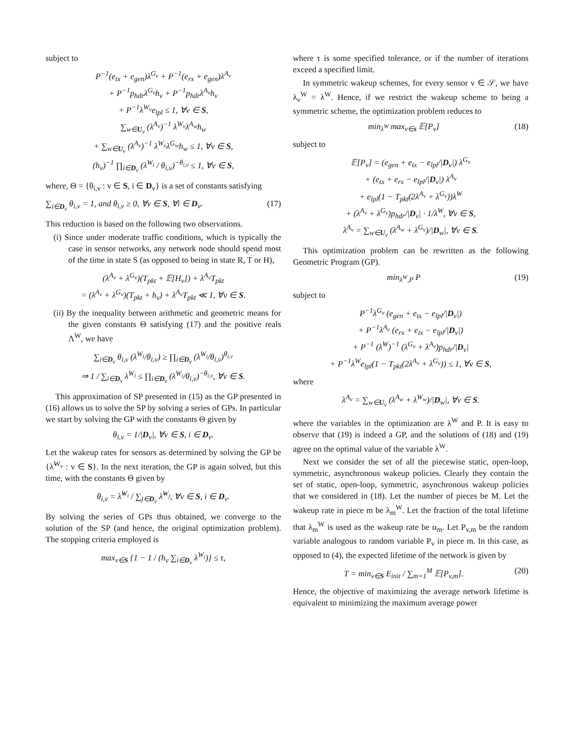subject to
P<sup>−1</sup>(e<sub>tx</sub> + e<sub>gen</sub>)λ<sup>G<sub>v</sub></sup> + P<sup>−1</sup>(e<sub>rx</sub> + e<sub>gen</sub>)λ<sup>A<sub>v</sub></sup>
+ P<sup>−1</sup>p<sub>hdr</sub>λ<sup>G<sub>v</sub></sup>h<sub>v</sub> + P<sup>−1</sup>p<sub>hdr</sub>λ<sup>A<sub>v</sub></sup>h<sub>v</sub>
+ P<sup>−1</sup>λ<sup>W<sub>v</sub></sup>e<sub>lpl</sub> ≤ 1, ∀v ∈ S,
∑<sub>w∈U<sub>v</sub></sub> (λ<sup>A<sub>v</sub></sup>)<sup>−1</sup> λ<sup>W<sub>v</sub></sup>λ<sup>A<sub>w</sub></sup>h<sub>w</sub>
+ ∑<sub>w∈U<sub>v</sub></sub> (λ<sup>A<sub>v</sub></sup>)<sup>−1</sup> λ<sup>W<sub>v</sub></sup>λ<sup>G<sub>w</sub></sup>h<sub>w</sub> ≤ 1, ∀v ∈ S,
(h<sub>v</sub>)<sup>−1</sup> ∏<sub>i∈D<sub>v</sub></sub> (λ<sup>W<sub>i</sub></sup> / θ<sub>i,v</sub>)<sup>−θ<sub>i,v</sub></sup> ≤ 1, ∀v ∈ S,
where, Θ = {θ<sub>i,v</sub> : v ∈ S, i ∈ D<sub>v</sub>} is a set of constants satisfying
∑<sub>i∈D<sub>v</sub></sub> θ<sub>i,v</sub> = 1, and θ<sub>i,v</sub> ≥ 0, ∀v ∈ S, ∀i ∈ D<sub>v</sub>. (17)
This reduction is based on the following two observations.
(i) Since under moderate traffic conditions, which is typically the case in sensor networks, any network node should spend most of the time in state S (as opposed to being in state R, T or H),
(λ<sup>A<sub>v</sub></sup> + λ<sup>G<sub>v</sub></sup>)(T<sub>pkt</sub> + 𝔼[H<sub>v</sub>]) + λ<sup>A<sub>v</sub></sup>T<sub>pkt</sub>
= (λ<sup>A<sub>v</sub></sup> + λ<sup>G<sub>v</sub></sup>)(T<sub>pkt</sub> + h<sub>v</sub>) + λ<sup>A<sub>v</sub></sup>T<sub>pkt</sub> ≪ 1, ∀v ∈ S.
(ii) By the inequality between arithmetic and geometric means for the given constants Θ satisfying (17) and the positive reals Λ<sup>W</sup>, we have
∑<sub>i∈D<sub>v</sub></sub> θ<sub>i,v</sub> (λ<sup>W<sub>i</sub></sup>/θ<sub>i,v</sub>) ≥ ∏<sub>i∈D<sub>v</sub></sub> (λ<sup>W<sub>i</sub></sup>/θ<sub>i,v</sub>)<sup>θ<sub>i,v</sub></sup>
⇒ 1 / ∑<sub>i∈D<sub>v</sub></sub> λ<sup>W<sub>i</sub></sup> ≤ ∏<sub>i∈D<sub>v</sub></sub> (λ<sup>W<sub>i</sub></sup>/θ<sub>i,v</sub>)<sup>−θ<sub>i,v</sub></sup>, ∀v ∈ S.
This approximation of SP presented in (15) as the GP presented in (16) allows us to solve the SP by solving a series of GPs. In particular we start by solving the GP with the constants Θ given by
θ<sub>i,v</sub> = 1/|D<sub>v</sub>|, ∀v ∈ S, i ∈ D<sub>v</sub>.
Let the wakeup rates for sensors as determined by solving the GP be {λ̃<sup>W<sub>v</sub></sup> : v ∈ S}. In the next iteration, the GP is again solved, but this time, with the constants Θ given by
θ<sub>i,v</sub> = λ̃<sup>W<sub>i</sub></sup> / ∑<sub>j∈D<sub>v</sub></sub> λ̃<sup>W<sub>j</sub></sup>, ∀v ∈ S, i ∈ D<sub>v</sub>.
By solving the series of GPs thus obtained, we converge to the solution of the SP (and hence, the original optimization problem). The stopping criteria employed is
max<sub>v∈S</sub> {1 − 1 / (h<sub>v</sub> ∑<sub>i∈D<sub>v</sub></sub> λ<sup>W<sub>i</sub></sup>)} ≤ τ,
where τ is some specified tolerance, or if the number of iterations exceed a specified limit.
In symmetric wakeup schemes, for every sensor v ∈ 𝒮, we have λ<sub>v</sub><sup>W</sup> = λ<sup>W</sup>. Hence, if we restrict the wakeup scheme to being a symmetric scheme, the optimization problem reduces to
min<sub>λ<sup>W</sup></sub> max<sub>v∈s</sub> 𝔼[P<sub>v</sub>] (18)
subject to
𝔼[P<sub>v</sub>] = (e<sub>gen</sub> + e<sub>tx</sub> − e<sub>lpl</sub>/|D<sub>v</sub>|) λ<sup>G<sub>v</sub></sup>
+ (e<sub>tx</sub> + e<sub>rx</sub> − e<sub>lpl</sub>/|D<sub>v</sub>|) λ<sup>A<sub>v</sub></sup>
+ e<sub>lpl</sub>(1 − T<sub>pkt</sub>(2λ<sup>A<sub>v</sub></sup> + λ<sup>G<sub>v</sub></sup>))λ<sup>W</sup>
+ (λ<sup>A<sub>v</sub></sup> + λ<sup>G<sub>v</sub></sup>)p<sub>hdr</sub>/|D<sub>v</sub>| · 1/λ<sup>W</sup>, ∀v ∈ S,
λ<sup>A<sub>v</sub></sup> = ∑<sub>w∈U<sub>v</sub></sub> (λ<sup>A<sub>w</sub></sup> + λ<sup>G<sub>v</sub></sup>)/|D<sub>w</sub>|, ∀v ∈ S.
This optimization problem can be rewritten as the following Geometric Program (GP).
min<sub>λ<sup>W</sup>,P</sub> P (19)
subject to
P<sup>−1</sup>λ<sup>G<sub>v</sub></sup> (e<sub>gen</sub> + e<sub>tx</sub> − e<sub>lpl</sub>/|D<sub>v</sub>|)
+ P<sup>−1</sup>λ<sup>A<sub>v</sub></sup> (e<sub>rx</sub> + e<sub>tx</sub> − e<sub>lpl</sub>/|D<sub>v</sub>|)
+ P<sup>−1</sup> (λ<sup>W</sup>)<sup>−1</sup> (λ<sup>G<sub>v</sub></sup> + λ<sup>A<sub>v</sub></sup>)p<sub>hdr</sub>/|D<sub>v</sub>|
+ P<sup>−1</sup>λ<sup>W</sup>e<sub>lpl</sub>(1 − T<sub>pkt</sub>(2λ<sup>A<sub>v</sub></sup> + λ<sup>G<sub>v</sub></sup>)) ≤ 1, ∀v ∈ S,
where
λ<sup>A<sub>v</sub></sup> = ∑<sub>w∈U<sub>v</sub></sub> (λ<sup>A<sub>w</sub></sup> + λ<sup>W<sub>w</sub></sup>)/|D<sub>w</sub>|, ∀v ∈ S.
where the variables in the optimization are λ<sup>W</sup> and P. It is easy to observe that (19) is indeed a GP, and the solutions of (18) and (19) agree on the optimal value of the variable λ<sup>W</sup>.
Next we consider the set of all the piecewise static, open-loop, symmetric, asynchronous wakeup policies. Clearly they contain the set of static, open-loop, symmetric, asynchronous wakeup policies that we considered in (18). Let the number of pieces be M. Let the wakeup rate in piece m be λ<sub>m</sub><sup>W</sup>. Let the fraction of the total lifetime that λ<sub>m</sub><sup>W</sup> is used as the wakeup rate be α<sub>m</sub>. Let P<sub>v,m</sub> be the random variable analogous to random variable P<sub>v</sub> in piece m. In this case, as opposed to (4), the expected lifetime of the network is given by
T = min<sub>v∈S</sub> E<sub>init</sub> / ∑<sub>m=1</sub><sup>M</sup> 𝔼[P<sub>v,m</sub>]. (20)
Hence, the objective of maximizing the average network lifetime is equivalent to minimizing the maximum average power